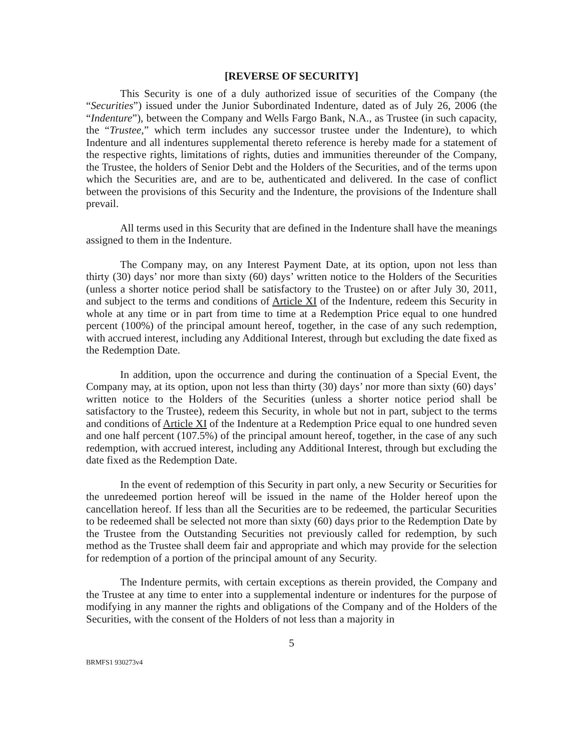[REVERSE OF SECURITY]
This Security is one of a duly authorized issue of securities of the Company (the “Securities”) issued under the Junior Subordinated Indenture, dated as of July 26, 2006 (the “Indenture”), between the Company and Wells Fargo Bank, N.A., as Trustee (in such capacity, the “Trustee,” which term includes any successor trustee under the Indenture), to which Indenture and all indentures supplemental thereto reference is hereby made for a statement of the respective rights, limitations of rights, duties and immunities thereunder of the Company, the Trustee, the holders of Senior Debt and the Holders of the Securities, and of the terms upon which the Securities are, and are to be, authenticated and delivered. In the case of conflict between the provisions of this Security and the Indenture, the provisions of the Indenture shall prevail.
All terms used in this Security that are defined in the Indenture shall have the meanings assigned to them in the Indenture.
The Company may, on any Interest Payment Date, at its option, upon not less than thirty (30) days’ nor more than sixty (60) days’ written notice to the Holders of the Securities (unless a shorter notice period shall be satisfactory to the Trustee) on or after July 30, 2011, and subject to the terms and conditions of Article XI of the Indenture, redeem this Security in whole at any time or in part from time to time at a Redemption Price equal to one hundred percent (100%) of the principal amount hereof, together, in the case of any such redemption, with accrued interest, including any Additional Interest, through but excluding the date fixed as the Redemption Date.
In addition, upon the occurrence and during the continuation of a Special Event, the Company may, at its option, upon not less than thirty (30) days’ nor more than sixty (60) days’ written notice to the Holders of the Securities (unless a shorter notice period shall be satisfactory to the Trustee), redeem this Security, in whole but not in part, subject to the terms and conditions of Article XI of the Indenture at a Redemption Price equal to one hundred seven and one half percent (107.5%) of the principal amount hereof, together, in the case of any such redemption, with accrued interest, including any Additional Interest, through but excluding the date fixed as the Redemption Date.
In the event of redemption of this Security in part only, a new Security or Securities for the unredeemed portion hereof will be issued in the name of the Holder hereof upon the cancellation hereof. If less than all the Securities are to be redeemed, the particular Securities to be redeemed shall be selected not more than sixty (60) days prior to the Redemption Date by the Trustee from the Outstanding Securities not previously called for redemption, by such method as the Trustee shall deem fair and appropriate and which may provide for the selection for redemption of a portion of the principal amount of any Security.
The Indenture permits, with certain exceptions as therein provided, the Company and the Trustee at any time to enter into a supplemental indenture or indentures for the purpose of modifying in any manner the rights and obligations of the Company and of the Holders of the Securities, with the consent of the Holders of not less than a majority in
5
BRMFS1 930273v4